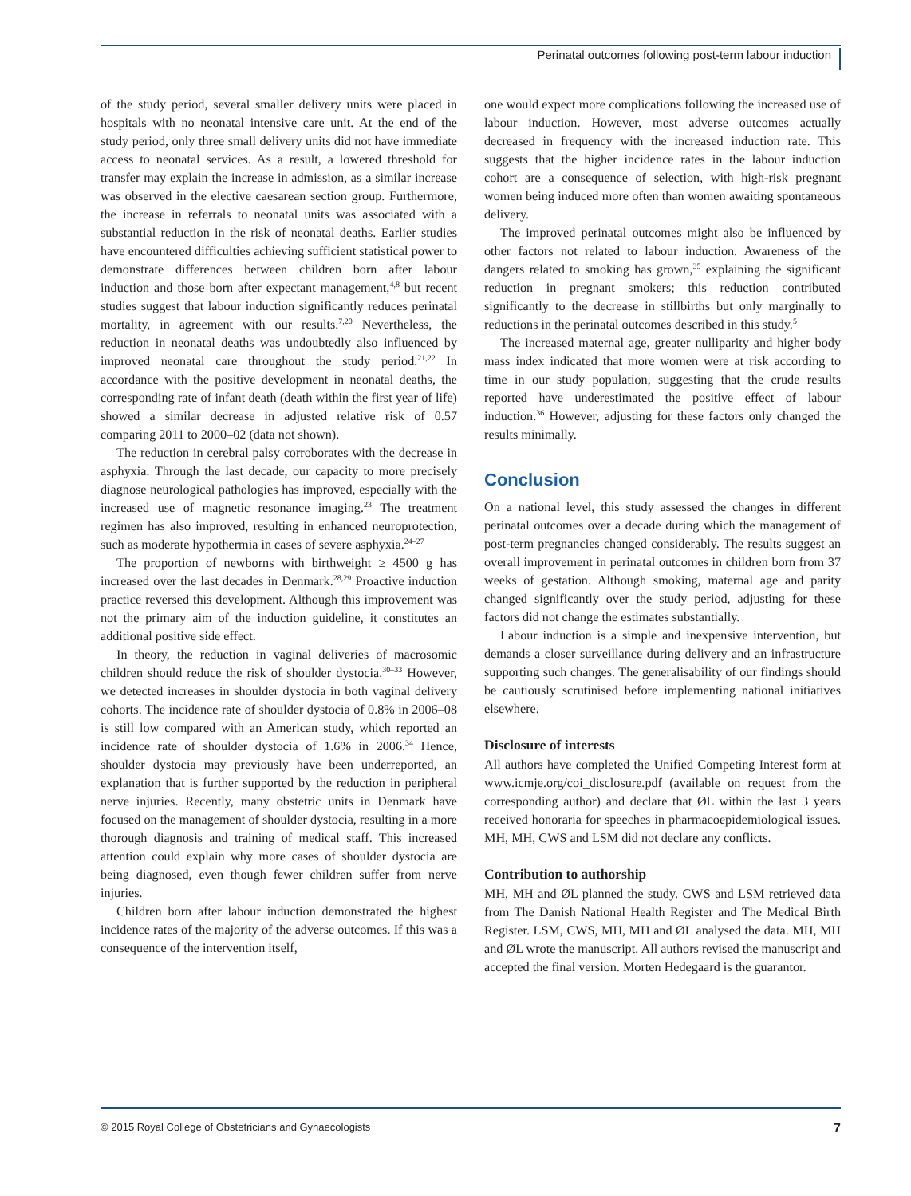Perinatal outcomes following post-term labour induction
of the study period, several smaller delivery units were placed in hospitals with no neonatal intensive care unit. At the end of the study period, only three small delivery units did not have immediate access to neonatal services. As a result, a lowered threshold for transfer may explain the increase in admission, as a similar increase was observed in the elective caesarean section group. Furthermore, the increase in referrals to neonatal units was associated with a substantial reduction in the risk of neonatal deaths. Earlier studies have encountered difficulties achieving sufficient statistical power to demonstrate differences between children born after labour induction and those born after expectant management,<sup>4,8</sup> but recent studies suggest that labour induction significantly reduces perinatal mortality, in agreement with our results.<sup>7,20</sup> Nevertheless, the reduction in neonatal deaths was undoubtedly also influenced by improved neonatal care throughout the study period.<sup>21,22</sup> In accordance with the positive development in neonatal deaths, the corresponding rate of infant death (death within the first year of life) showed a similar decrease in adjusted relative risk of 0.57 comparing 2011 to 2000–02 (data not shown).
The reduction in cerebral palsy corroborates with the decrease in asphyxia. Through the last decade, our capacity to more precisely diagnose neurological pathologies has improved, especially with the increased use of magnetic resonance imaging.<sup>23</sup> The treatment regimen has also improved, resulting in enhanced neuroprotection, such as moderate hypothermia in cases of severe asphyxia.<sup>24–27</sup>
The proportion of newborns with birthweight ≥ 4500 g has increased over the last decades in Denmark.<sup>28,29</sup> Proactive induction practice reversed this development. Although this improvement was not the primary aim of the induction guideline, it constitutes an additional positive side effect.
In theory, the reduction in vaginal deliveries of macrosomic children should reduce the risk of shoulder dystocia.<sup>30–33</sup> However, we detected increases in shoulder dystocia in both vaginal delivery cohorts. The incidence rate of shoulder dystocia of 0.8% in 2006–08 is still low compared with an American study, which reported an incidence rate of shoulder dystocia of 1.6% in 2006.<sup>34</sup> Hence, shoulder dystocia may previously have been underreported, an explanation that is further supported by the reduction in peripheral nerve injuries. Recently, many obstetric units in Denmark have focused on the management of shoulder dystocia, resulting in a more thorough diagnosis and training of medical staff. This increased attention could explain why more cases of shoulder dystocia are being diagnosed, even though fewer children suffer from nerve injuries.
Children born after labour induction demonstrated the highest incidence rates of the majority of the adverse outcomes. If this was a consequence of the intervention itself,
one would expect more complications following the increased use of labour induction. However, most adverse outcomes actually decreased in frequency with the increased induction rate. This suggests that the higher incidence rates in the labour induction cohort are a consequence of selection, with high-risk pregnant women being induced more often than women awaiting spontaneous delivery.
The improved perinatal outcomes might also be influenced by other factors not related to labour induction. Awareness of the dangers related to smoking has grown,<sup>35</sup> explaining the significant reduction in pregnant smokers; this reduction contributed significantly to the decrease in stillbirths but only marginally to reductions in the perinatal outcomes described in this study.<sup>5</sup>
The increased maternal age, greater nulliparity and higher body mass index indicated that more women were at risk according to time in our study population, suggesting that the crude results reported have underestimated the positive effect of labour induction.<sup>36</sup> However, adjusting for these factors only changed the results minimally.
Conclusion
On a national level, this study assessed the changes in different perinatal outcomes over a decade during which the management of post-term pregnancies changed considerably. The results suggest an overall improvement in perinatal outcomes in children born from 37 weeks of gestation. Although smoking, maternal age and parity changed significantly over the study period, adjusting for these factors did not change the estimates substantially.
Labour induction is a simple and inexpensive intervention, but demands a closer surveillance during delivery and an infrastructure supporting such changes. The generalisability of our findings should be cautiously scrutinised before implementing national initiatives elsewhere.
Disclosure of interests
All authors have completed the Unified Competing Interest form at www.icmje.org/coi_disclosure.pdf (available on request from the corresponding author) and declare that ØL within the last 3 years received honoraria for speeches in pharmacoepidemiological issues. MH, MH, CWS and LSM did not declare any conflicts.
Contribution to authorship
MH, MH and ØL planned the study. CWS and LSM retrieved data from The Danish National Health Register and The Medical Birth Register. LSM, CWS, MH, MH and ØL analysed the data. MH, MH and ØL wrote the manuscript. All authors revised the manuscript and accepted the final version. Morten Hedegaard is the guarantor.
© 2015 Royal College of Obstetricians and Gynaecologists 7